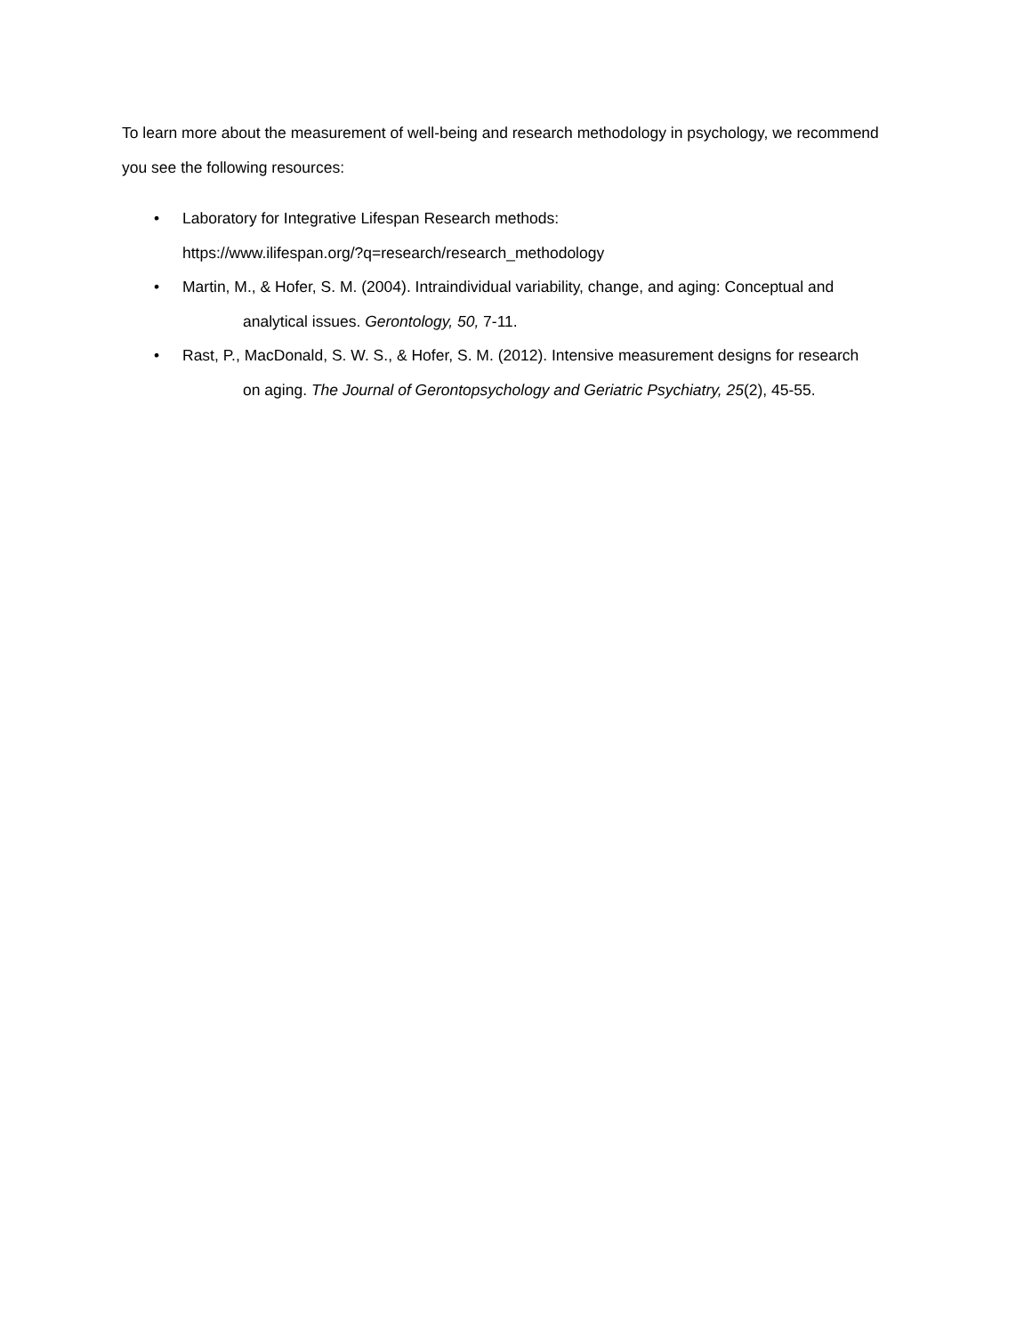To learn more about the measurement of well-being and research methodology in psychology, we recommend you see the following resources:
• Laboratory for Integrative Lifespan Research methods:
https://www.ilifespan.org/?q=research/research_methodology
• Martin, M., & Hofer, S. M. (2004). Intraindividual variability, change, and aging: Conceptual and
analytical issues. Gerontology, 50, 7-11.
• Rast, P., MacDonald, S. W. S., & Hofer, S. M. (2012). Intensive measurement designs for research
on aging. The Journal of Gerontopsychology and Geriatric Psychiatry, 25(2), 45-55.